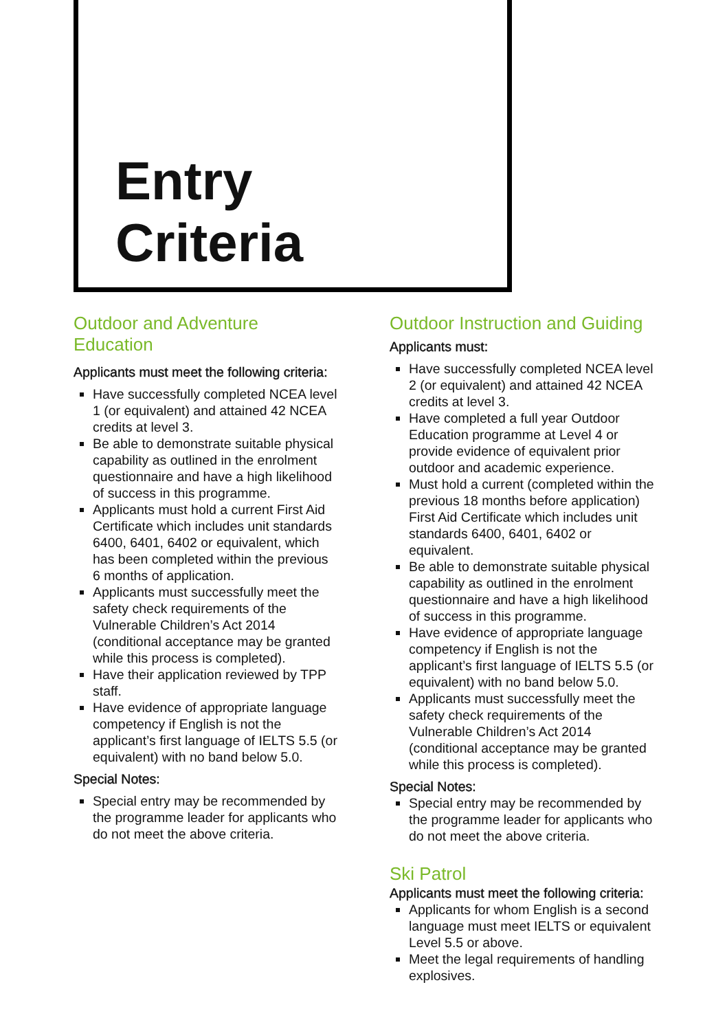Entry
Criteria
Outdoor and Adventure Education
Applicants must meet the following criteria:
Have successfully completed NCEA level 1 (or equivalent) and attained 42 NCEA credits at level 3.
Be able to demonstrate suitable physical capability as outlined in the enrolment questionnaire and have a high likelihood of success in this programme.
Applicants must hold a current First Aid Certificate which includes unit standards 6400, 6401, 6402 or equivalent, which has been completed within the previous 6 months of application.
Applicants must successfully meet the safety check requirements of the Vulnerable Children’s Act 2014 (conditional acceptance may be granted while this process is completed).
Have their application reviewed by TPP staff.
Have evidence of appropriate language competency if English is not the applicant’s first language of IELTS 5.5 (or equivalent) with no band below 5.0.
Special Notes:
Special entry may be recommended by the programme leader for applicants who do not meet the above criteria.
Outdoor Instruction and Guiding
Applicants must:
Have successfully completed NCEA level 2 (or equivalent) and attained 42 NCEA credits at level 3.
Have completed a full year Outdoor Education programme at Level 4 or provide evidence of equivalent prior outdoor and academic experience.
Must hold a current (completed within the previous 18 months before application) First Aid Certificate which includes unit standards 6400, 6401, 6402 or equivalent.
Be able to demonstrate suitable physical capability as outlined in the enrolment questionnaire and have a high likelihood of success in this programme.
Have evidence of appropriate language competency if English is not the applicant’s first language of IELTS 5.5 (or equivalent) with no band below 5.0.
Applicants must successfully meet the safety check requirements of the Vulnerable Children’s Act 2014 (conditional acceptance may be granted while this process is completed).
Special Notes:
Special entry may be recommended by the programme leader for applicants who do not meet the above criteria.
Ski Patrol
Applicants must meet the following criteria:
Applicants for whom English is a second language must meet IELTS or equivalent Level 5.5 or above.
Meet the legal requirements of handling explosives.